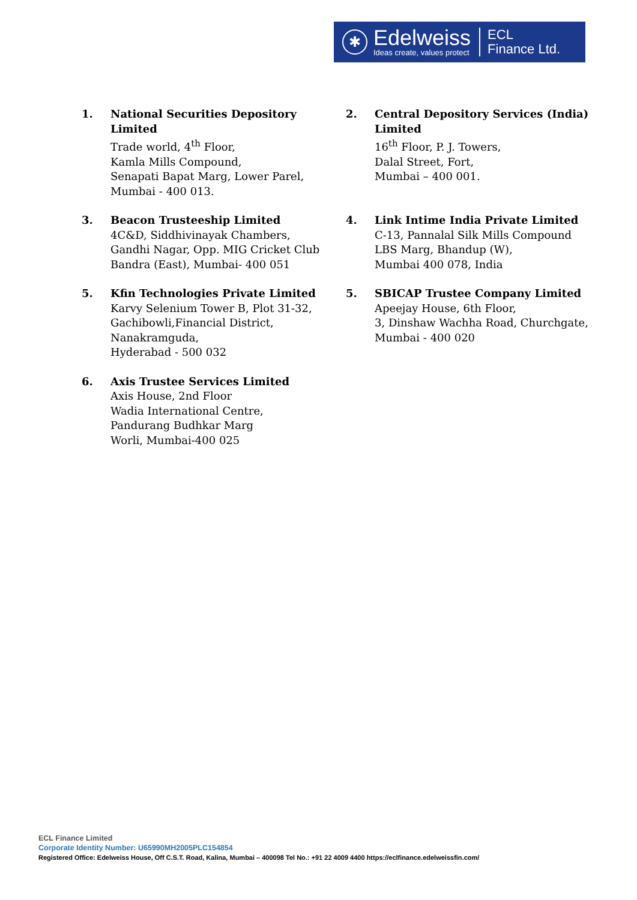✱
Edelweiss
Ideas create, values protect
ECL
Finance Ltd.
1. National Securities Depository Limited
Trade world, 4<sup>th</sup> Floor,
Kamla Mills Compound,
Senapati Bapat Marg, Lower Parel,
Mumbai - 400 013.
2. Central Depository Services (India) Limited
16<sup>th</sup> Floor, P. J. Towers,
Dalal Street, Fort,
Mumbai – 400 001.
3. Beacon Trusteeship Limited
4C&D, Siddhivinayak Chambers,
Gandhi Nagar, Opp. MIG Cricket Club
Bandra (East), Mumbai- 400 051
4. Link Intime India Private Limited
C-13, Pannalal Silk Mills Compound
LBS Marg, Bhandup (W),
Mumbai 400 078, India
5. Kfin Technologies Private Limited
Karvy Selenium Tower B, Plot 31-32,
Gachibowli,Financial District,
Nanakramguda,
Hyderabad - 500 032
5. SBICAP Trustee Company Limited
Apeejay House, 6th Floor,
3, Dinshaw Wachha Road, Churchgate,
Mumbai - 400 020
6. Axis Trustee Services Limited
Axis House, 2nd Floor
Wadia International Centre,
Pandurang Budhkar Marg
Worli, Mumbai-400 025
ECL Finance Limited
Corporate Identity Number: U65990MH2005PLC154854
Registered Office: Edelweiss House, Off C.S.T. Road, Kalina, Mumbai – 400098 Tel No.: +91 22 4009 4400 https://eclfinance.edelweissfin.com/